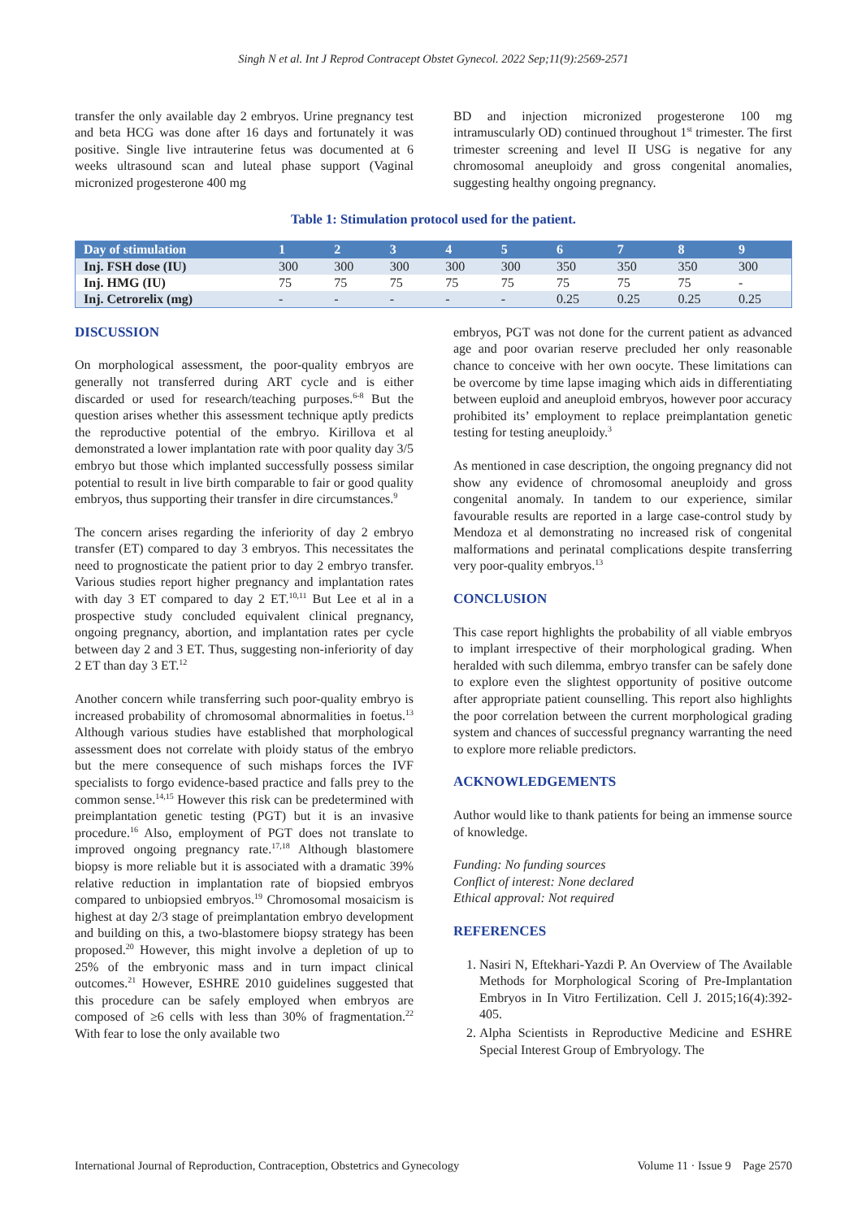Singh N et al. Int J Reprod Contracept Obstet Gynecol. 2022 Sep;11(9):2569-2571
transfer the only available day 2 embryos. Urine pregnancy test and beta HCG was done after 16 days and fortunately it was positive. Single live intrauterine fetus was documented at 6 weeks ultrasound scan and luteal phase support (Vaginal micronized progesterone 400 mg
BD and injection micronized progesterone 100 mg intramuscularly OD) continued throughout 1<sup>st</sup> trimester. The first trimester screening and level II USG is negative for any chromosomal aneuploidy and gross congenital anomalies, suggesting healthy ongoing pregnancy.
Table 1: Stimulation protocol used for the patient.
| Day of stimulation | 1 | 2 | 3 | 4 | 5 | 6 | 7 | 8 | 9 |
| --- | --- | --- | --- | --- | --- | --- | --- | --- | --- |
| Inj. FSH dose (IU) | 300 | 300 | 300 | 300 | 300 | 350 | 350 | 350 | 300 |
| Inj. HMG (IU) | 75 | 75 | 75 | 75 | 75 | 75 | 75 | 75 | - |
| Inj. Cetrorelix (mg) | - | - | - | - | - | 0.25 | 0.25 | 0.25 | 0.25 |
DISCUSSION
On morphological assessment, the poor-quality embryos are generally not transferred during ART cycle and is either discarded or used for research/teaching purposes.<sup>6-8</sup> But the question arises whether this assessment technique aptly predicts the reproductive potential of the embryo. Kirillova et al demonstrated a lower implantation rate with poor quality day 3/5 embryo but those which implanted successfully possess similar potential to result in live birth comparable to fair or good quality embryos, thus supporting their transfer in dire circumstances.<sup>9</sup>
The concern arises regarding the inferiority of day 2 embryo transfer (ET) compared to day 3 embryos. This necessitates the need to prognosticate the patient prior to day 2 embryo transfer. Various studies report higher pregnancy and implantation rates with day 3 ET compared to day 2 ET.<sup>10,11</sup> But Lee et al in a prospective study concluded equivalent clinical pregnancy, ongoing pregnancy, abortion, and implantation rates per cycle between day 2 and 3 ET. Thus, suggesting non-inferiority of day 2 ET than day 3 ET.<sup>12</sup>
Another concern while transferring such poor-quality embryo is increased probability of chromosomal abnormalities in foetus.<sup>13</sup> Although various studies have established that morphological assessment does not correlate with ploidy status of the embryo but the mere consequence of such mishaps forces the IVF specialists to forgo evidence-based practice and falls prey to the common sense.<sup>14,15</sup> However this risk can be predetermined with preimplantation genetic testing (PGT) but it is an invasive procedure.<sup>16</sup> Also, employment of PGT does not translate to improved ongoing pregnancy rate.<sup>17,18</sup> Although blastomere biopsy is more reliable but it is associated with a dramatic 39% relative reduction in implantation rate of biopsied embryos compared to unbiopsied embryos.<sup>19</sup> Chromosomal mosaicism is highest at day 2/3 stage of preimplantation embryo development and building on this, a two-blastomere biopsy strategy has been proposed.<sup>20</sup> However, this might involve a depletion of up to 25% of the embryonic mass and in turn impact clinical outcomes.<sup>21</sup> However, ESHRE 2010 guidelines suggested that this procedure can be safely employed when embryos are composed of ≥6 cells with less than 30% of fragmentation.<sup>22</sup> With fear to lose the only available two
embryos, PGT was not done for the current patient as advanced age and poor ovarian reserve precluded her only reasonable chance to conceive with her own oocyte. These limitations can be overcome by time lapse imaging which aids in differentiating between euploid and aneuploid embryos, however poor accuracy prohibited its’ employment to replace preimplantation genetic testing for testing aneuploidy.<sup>3</sup>
As mentioned in case description, the ongoing pregnancy did not show any evidence of chromosomal aneuploidy and gross congenital anomaly. In tandem to our experience, similar favourable results are reported in a large case-control study by Mendoza et al demonstrating no increased risk of congenital malformations and perinatal complications despite transferring very poor-quality embryos.<sup>13</sup>
CONCLUSION
This case report highlights the probability of all viable embryos to implant irrespective of their morphological grading. When heralded with such dilemma, embryo transfer can be safely done to explore even the slightest opportunity of positive outcome after appropriate patient counselling. This report also highlights the poor correlation between the current morphological grading system and chances of successful pregnancy warranting the need to explore more reliable predictors.
ACKNOWLEDGEMENTS
Author would like to thank patients for being an immense source of knowledge.
Funding: No funding sources
Conflict of interest: None declared
Ethical approval: Not required
REFERENCES
1. Nasiri N, Eftekhari-Yazdi P. An Overview of The Available Methods for Morphological Scoring of Pre-Implantation Embryos in In Vitro Fertilization. Cell J. 2015;16(4):392-405.
2. Alpha Scientists in Reproductive Medicine and ESHRE Special Interest Group of Embryology. The
International Journal of Reproduction, Contraception, Obstetrics and Gynecology Volume 11 · Issue 9 Page 2570